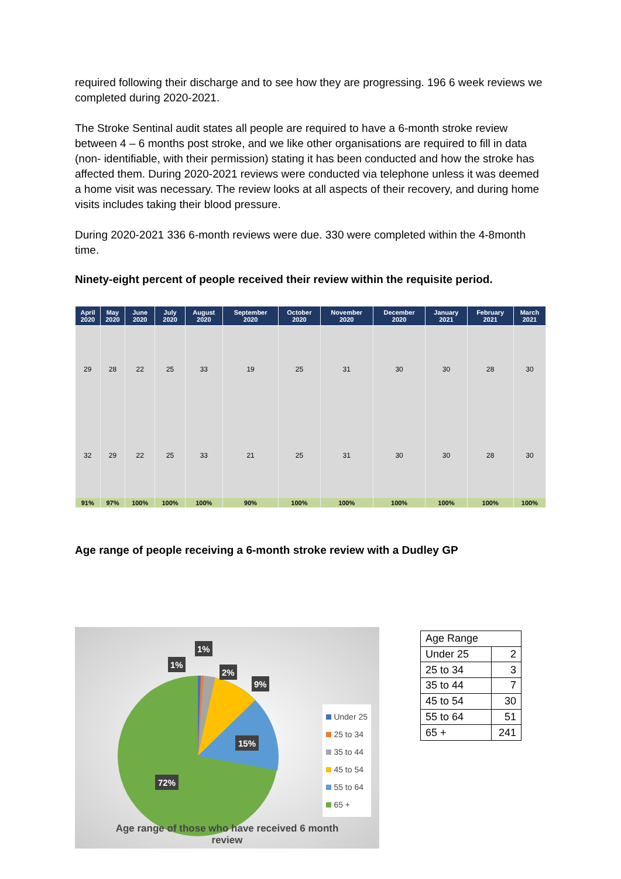required following their discharge and to see how they are progressing. 196 6 week reviews we completed during 2020-2021.
The Stroke Sentinal audit states all people are required to have a 6-month stroke review between 4 – 6 months post stroke, and we like other organisations are required to fill in data (non- identifiable, with their permission) stating it has been conducted and how the stroke has affected them. During 2020-2021 reviews were conducted via telephone unless it was deemed a home visit was necessary. The review looks at all aspects of their recovery, and during home visits includes taking their blood pressure.
During 2020-2021 336 6-month reviews were due. 330 were completed within the 4-8month time.
Ninety-eight percent of people received their review within the requisite period.
| April 2020 | May 2020 | June 2020 | July 2020 | August 2020 | September 2020 | October 2020 | November 2020 | December 2020 | January 2021 | February 2021 | March 2021 |
| --- | --- | --- | --- | --- | --- | --- | --- | --- | --- | --- | --- |
| 29 | 28 | 22 | 25 | 33 | 19 | 25 | 31 | 30 | 30 | 28 | 30 |
| 32 | 29 | 22 | 25 | 33 | 21 | 25 | 31 | 30 | 30 | 28 | 30 |
| 91% | 97% | 100% | 100% | 100% | 90% | 100% | 100% | 100% | 100% | 100% | 100% |
Age range of people receiving a 6-month stroke review with a Dudley GP
1%
1%
2%
9%
15%
72%
Under 25
25 to 34
35 to 44
45 to 54
55 to 64
65 +
Age range of those who have received 6 month review
| Age Range | |
| Under 25 | 2 |
| 25 to 34 | 3 |
| 35 to 44 | 7 |
| 45 to 54 | 30 |
| 55 to 64 | 51 |
| 65 + | 241 |